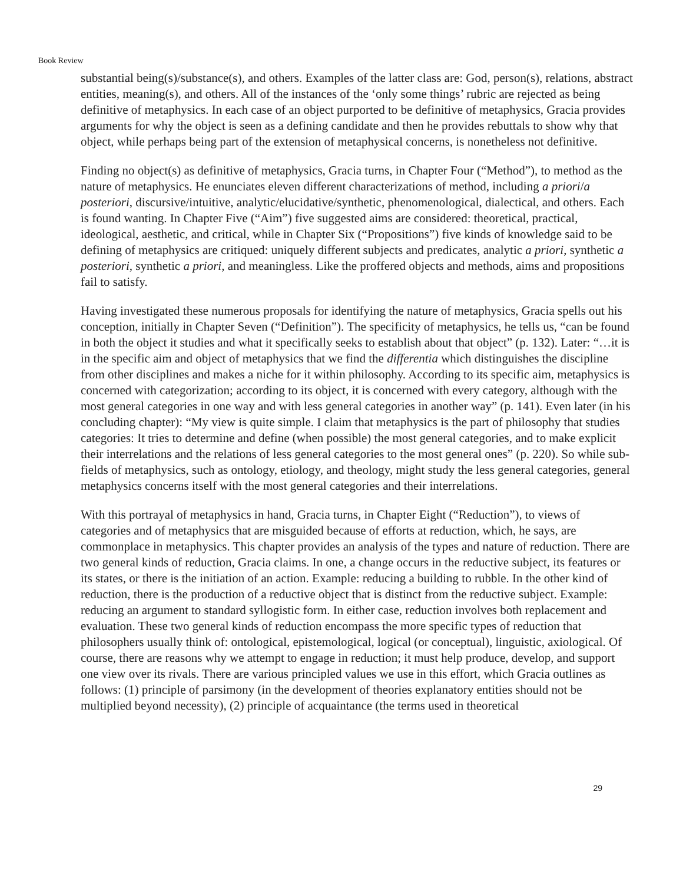Book Review
substantial being(s)/substance(s), and others. Examples of the latter class are: God, person(s), relations, abstract entities, meaning(s), and others. All of the instances of the ‘only some things’ rubric are rejected as being definitive of metaphysics. In each case of an object purported to be definitive of metaphysics, Gracia provides arguments for why the object is seen as a defining candidate and then he provides rebuttals to show why that object, while perhaps being part of the extension of metaphysical concerns, is nonetheless not definitive.
Finding no object(s) as definitive of metaphysics, Gracia turns, in Chapter Four (“Method”), to method as the nature of metaphysics. He enunciates eleven different characterizations of method, including a priori/a posteriori, discursive/intuitive, analytic/elucidative/synthetic, phenomenological, dialectical, and others. Each is found wanting. In Chapter Five (“Aim”) five suggested aims are considered: theoretical, practical, ideological, aesthetic, and critical, while in Chapter Six (“Propositions”) five kinds of knowledge said to be defining of metaphysics are critiqued: uniquely different subjects and predicates, analytic a priori, synthetic a posteriori, synthetic a priori, and meaningless. Like the proffered objects and methods, aims and propositions fail to satisfy.
Having investigated these numerous proposals for identifying the nature of metaphysics, Gracia spells out his conception, initially in Chapter Seven (“Definition”). The specificity of metaphysics, he tells us, “can be found in both the object it studies and what it specifically seeks to establish about that object” (p. 132). Later: “…it is in the specific aim and object of metaphysics that we find the differentia which distinguishes the discipline from other disciplines and makes a niche for it within philosophy. According to its specific aim, metaphysics is concerned with categorization; according to its object, it is concerned with every category, although with the most general categories in one way and with less general categories in another way” (p. 141). Even later (in his concluding chapter): “My view is quite simple. I claim that metaphysics is the part of philosophy that studies categories: It tries to determine and define (when possible) the most general categories, and to make explicit their interrelations and the relations of less general categories to the most general ones” (p. 220). So while sub-fields of metaphysics, such as ontology, etiology, and theology, might study the less general categories, general metaphysics concerns itself with the most general categories and their interrelations.
With this portrayal of metaphysics in hand, Gracia turns, in Chapter Eight (“Reduction”), to views of categories and of metaphysics that are misguided because of efforts at reduction, which, he says, are commonplace in metaphysics. This chapter provides an analysis of the types and nature of reduction. There are two general kinds of reduction, Gracia claims. In one, a change occurs in the reductive subject, its features or its states, or there is the initiation of an action. Example: reducing a building to rubble. In the other kind of reduction, there is the production of a reductive object that is distinct from the reductive subject. Example: reducing an argument to standard syllogistic form. In either case, reduction involves both replacement and evaluation. These two general kinds of reduction encompass the more specific types of reduction that philosophers usually think of: ontological, epistemological, logical (or conceptual), linguistic, axiological. Of course, there are reasons why we attempt to engage in reduction; it must help produce, develop, and support one view over its rivals. There are various principled values we use in this effort, which Gracia outlines as follows: (1) principle of parsimony (in the development of theories explanatory entities should not be multiplied beyond necessity), (2) principle of acquaintance (the terms used in theoretical
29